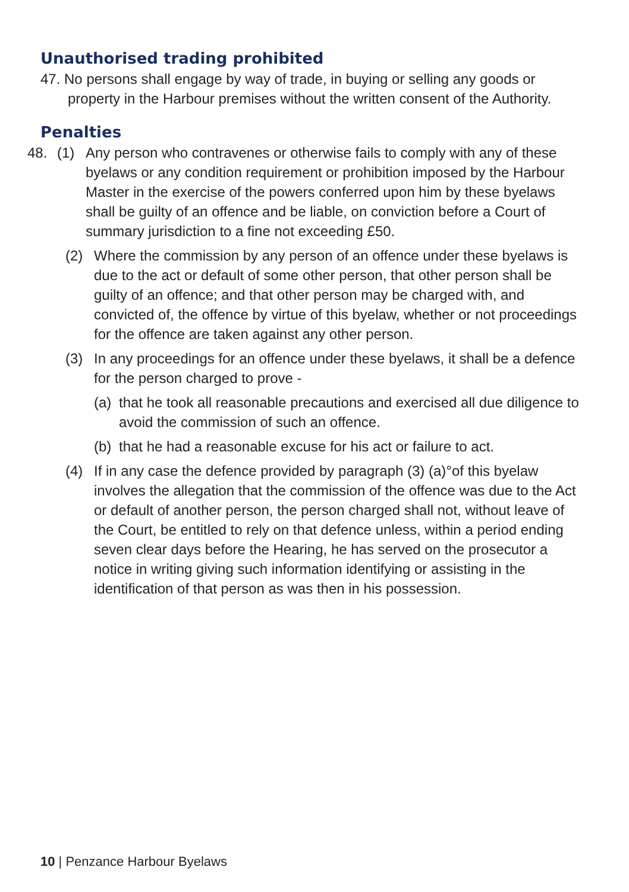Unauthorised trading prohibited
47. No persons shall engage by way of trade, in buying or selling any goods or property in the Harbour premises without the written consent of the Authority.
Penalties
48. (1) Any person who contravenes or otherwise fails to comply with any of these byelaws or any condition requirement or prohibition imposed by the Harbour Master in the exercise of the powers conferred upon him by these byelaws shall be guilty of an offence and be liable, on conviction before a Court of summary jurisdiction to a fine not exceeding £50.
(2) Where the commission by any person of an offence under these byelaws is due to the act or default of some other person, that other person shall be guilty of an offence; and that other person may be charged with, and convicted of, the offence by virtue of this byelaw, whether or not proceedings for the offence are taken against any other person.
(3) In any proceedings for an offence under these byelaws, it shall be a defence for the person charged to prove -
(a) that he took all reasonable precautions and exercised all due diligence to avoid the commission of such an offence.
(b) that he had a reasonable excuse for his act or failure to act.
(4) If in any case the defence provided by paragraph (3) (a)°of this byelaw involves the allegation that the commission of the offence was due to the Act or default of another person, the person charged shall not, without leave of the Court, be entitled to rely on that defence unless, within a period ending seven clear days before the Hearing, he has served on the prosecutor a notice in writing giving such information identifying or assisting in the identification of that person as was then in his possession.
10 | Penzance Harbour Byelaws